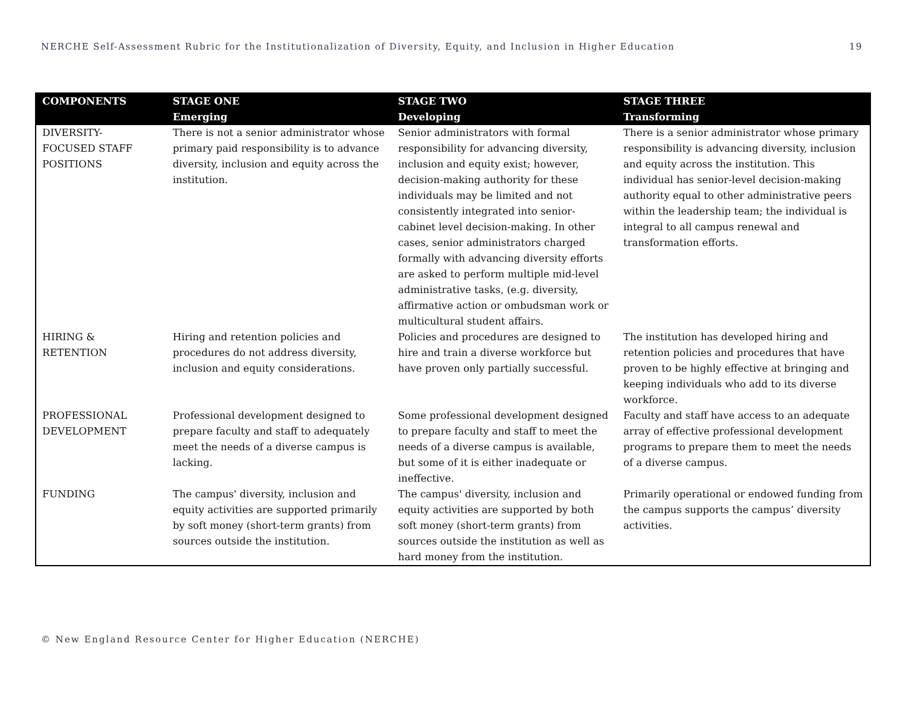NERCHE Self-Assessment Rubric for the Institutionalization of Diversity, Equity, and Inclusion in Higher Education 19
| COMPONENTS | STAGE ONE Emerging | STAGE TWO Developing | STAGE THREE Transforming |
| --- | --- | --- | --- |
| DIVERSITY- FOCUSED STAFF POSITIONS | There is not a senior administrator whose primary paid responsibility is to advance diversity, inclusion and equity across the institution. | Senior administrators with formal responsibility for advancing diversity, inclusion and equity exist; however, decision-making authority for these individuals may be limited and not consistently integrated into senior-cabinet level decision-making. In other cases, senior administrators charged formally with advancing diversity efforts are asked to perform multiple mid-level administrative tasks, (e.g. diversity, affirmative action or ombudsman work or multicultural student affairs. | There is a senior administrator whose primary responsibility is advancing diversity, inclusion and equity across the institution. This individual has senior-level decision-making authority equal to other administrative peers within the leadership team; the individual is integral to all campus renewal and transformation efforts. |
| HIRING & RETENTION | Hiring and retention policies and procedures do not address diversity, inclusion and equity considerations. | Policies and procedures are designed to hire and train a diverse workforce but have proven only partially successful. | The institution has developed hiring and retention policies and procedures that have proven to be highly effective at bringing and keeping individuals who add to its diverse workforce. |
| PROFESSIONAL DEVELOPMENT | Professional development designed to prepare faculty and staff to adequately meet the needs of a diverse campus is lacking. | Some professional development designed to prepare faculty and staff to meet the needs of a diverse campus is available, but some of it is either inadequate or ineffective. | Faculty and staff have access to an adequate array of effective professional development programs to prepare them to meet the needs of a diverse campus. |
| FUNDING | The campus' diversity, inclusion and equity activities are supported primarily by soft money (short-term grants) from sources outside the institution. | The campus' diversity, inclusion and equity activities are supported by both soft money (short-term grants) from sources outside the institution as well as hard money from the institution. | Primarily operational or endowed funding from the campus supports the campus’ diversity activities. |
© New England Resource Center for Higher Education (NERCHE)